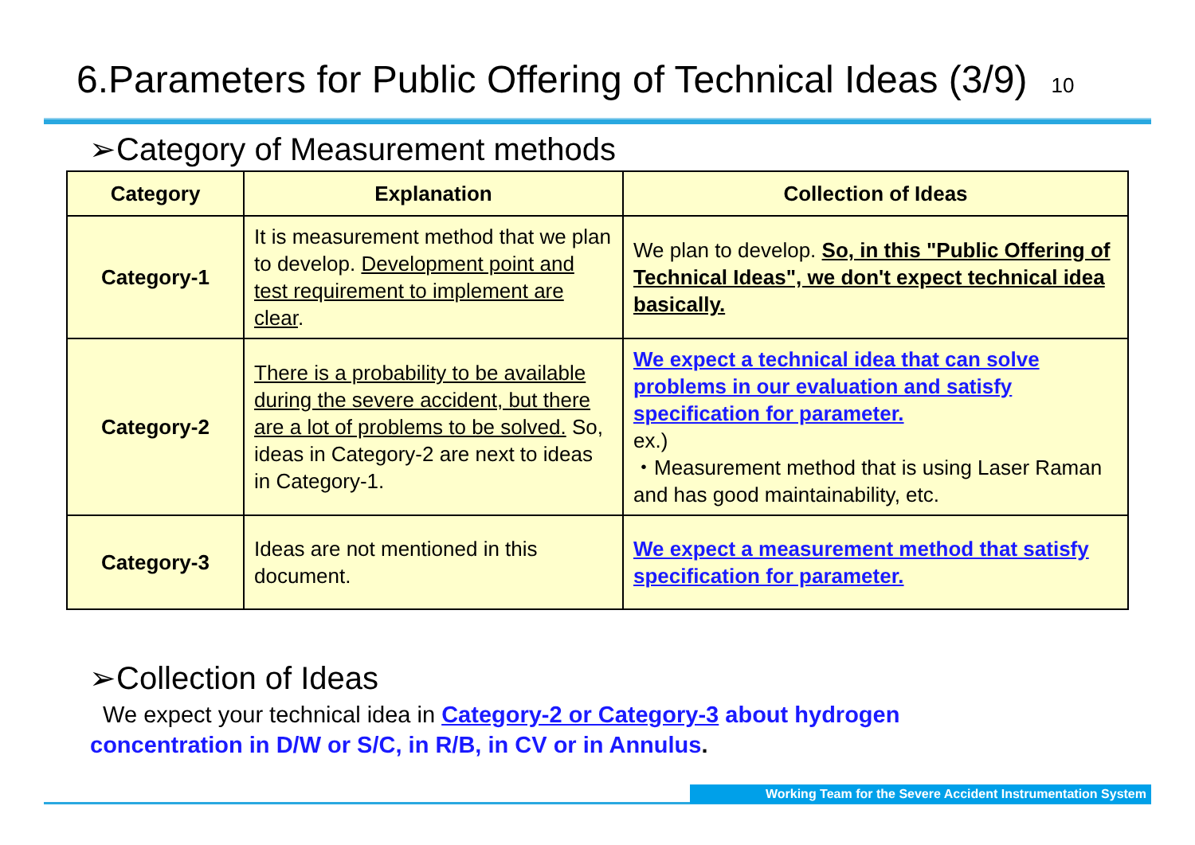6.Parameters for Public Offering of Technical Ideas (3/9) 10
➢Category of Measurement methods
| Category | Explanation | Collection of Ideas |
| --- | --- | --- |
| Category-1 | It is measurement method that we plan to develop. Development point and test requirement to implement are clear . | We plan to develop. So, in this "Public Offering of Technical Ideas", we don't expect technical idea basically. |
| Category-2 | There is a probability to be available during the severe accident, but there are a lot of problems to be solved. So, ideas in Category-2 are next to ideas in Category-1. | We expect a technical idea that can solve problems in our evaluation and satisfy specification for parameter. ex.) ・Measurement method that is using Laser Raman and has good maintainability, etc. |
| Category-3 | Ideas are not mentioned in this document. | We expect a measurement method that satisfy specification for parameter. |
➢Collection of Ideas
We expect your technical idea in Category-2 or Category-3 about hydrogen
concentration in D/W or S/C, in R/B, in CV or in Annulus.
Working Team for the Severe Accident Instrumentation System